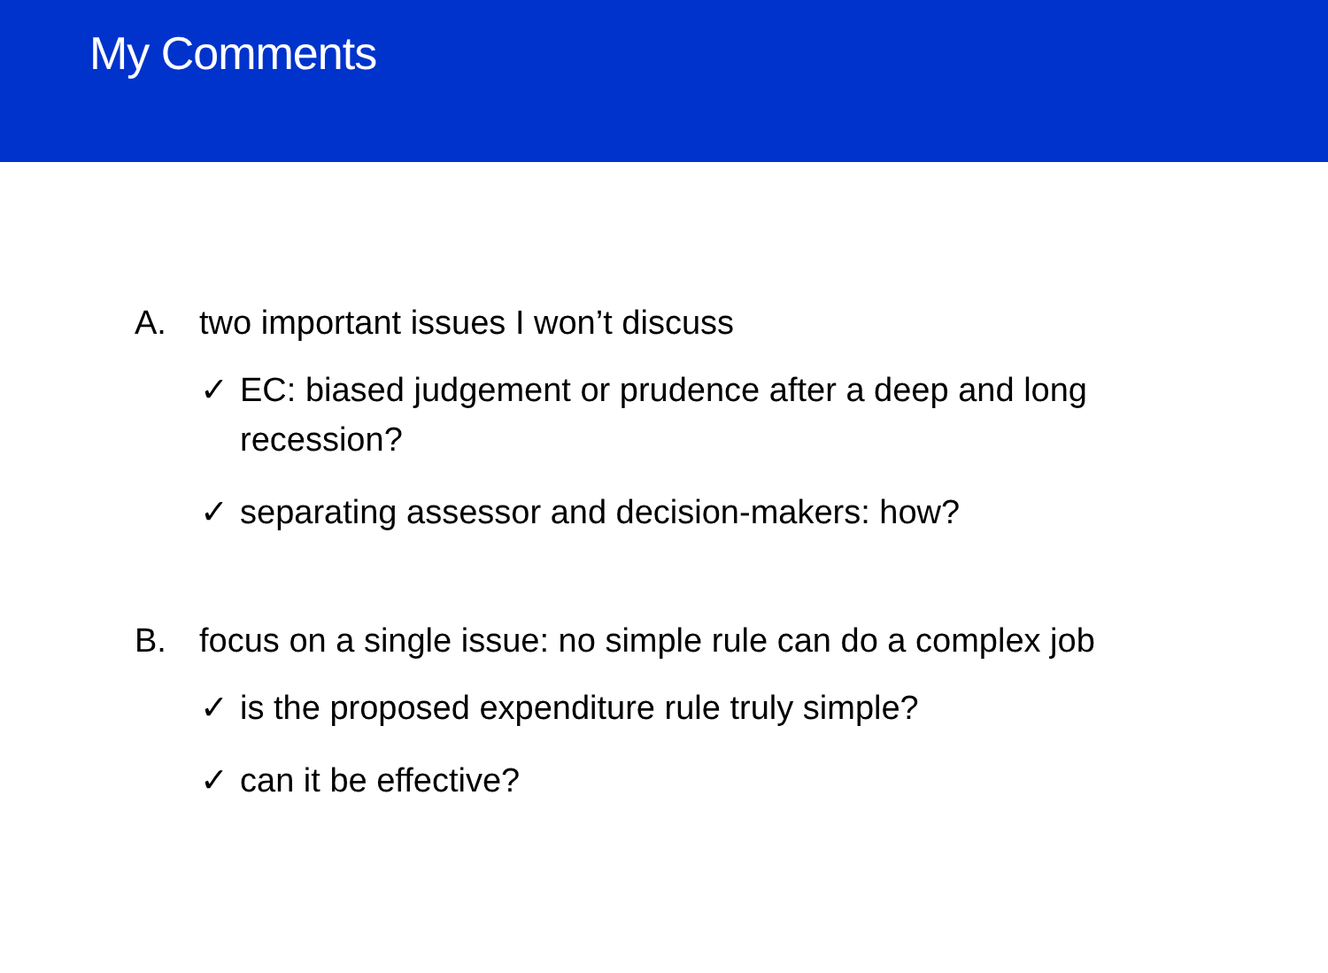My Comments
A. two important issues I won’t discuss
✓ EC: biased judgement or prudence after a deep and long recession?
✓ separating assessor and decision-makers: how?
B. focus on a single issue: no simple rule can do a complex job
✓ is the proposed expenditure rule truly simple?
✓ can it be effective?